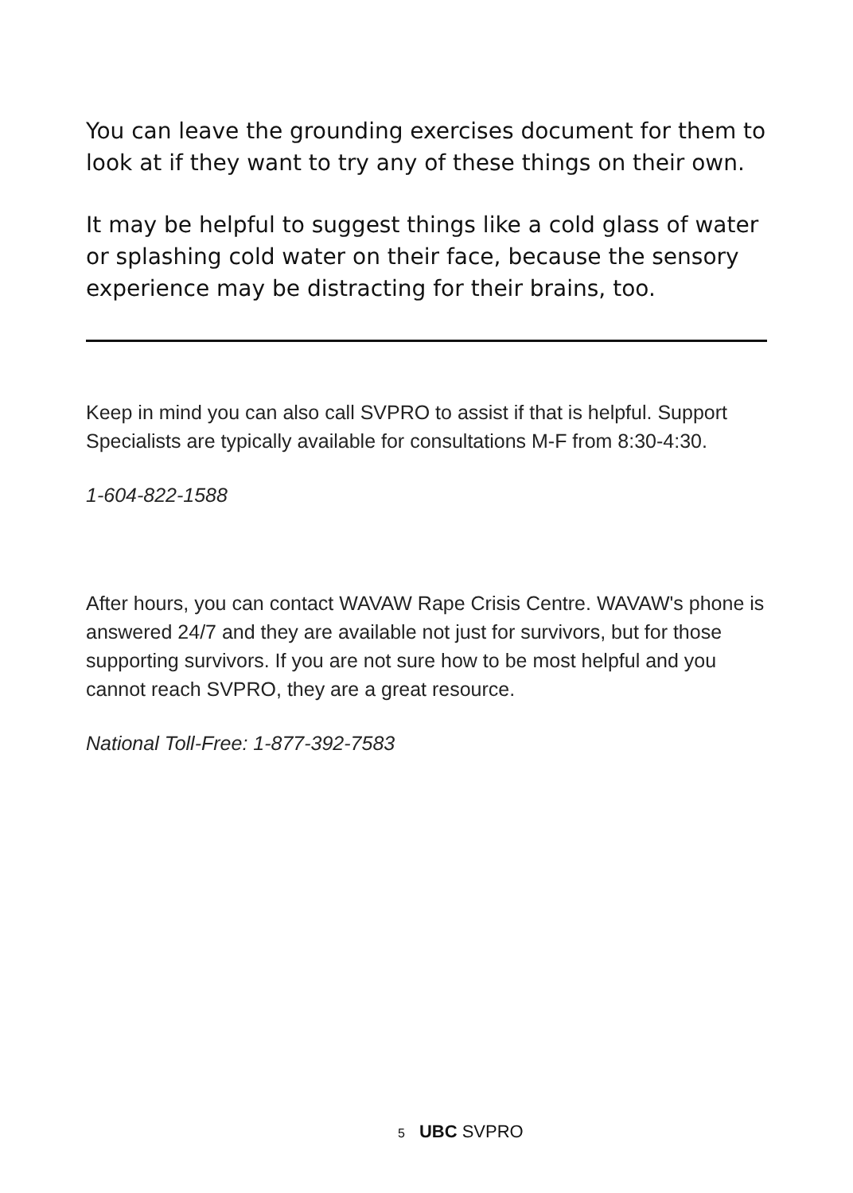You can leave the grounding exercises document for them to look at if they want to try any of these things on their own.
It may be helpful to suggest things like a cold glass of water or splashing cold water on their face, because the sensory experience may be distracting for their brains, too.
Keep in mind you can also call SVPRO to assist if that is helpful. Support Specialists are typically available for consultations M-F from 8:30-4:30.
1-604-822-1588
After hours, you can contact WAVAW Rape Crisis Centre. WAVAW's phone is answered 24/7 and they are available not just for survivors, but for those supporting survivors. If you are not sure how to be most helpful and you cannot reach SVPRO, they are a great resource.
National Toll-Free: 1-877-392-7583
5 UBC SVPRO